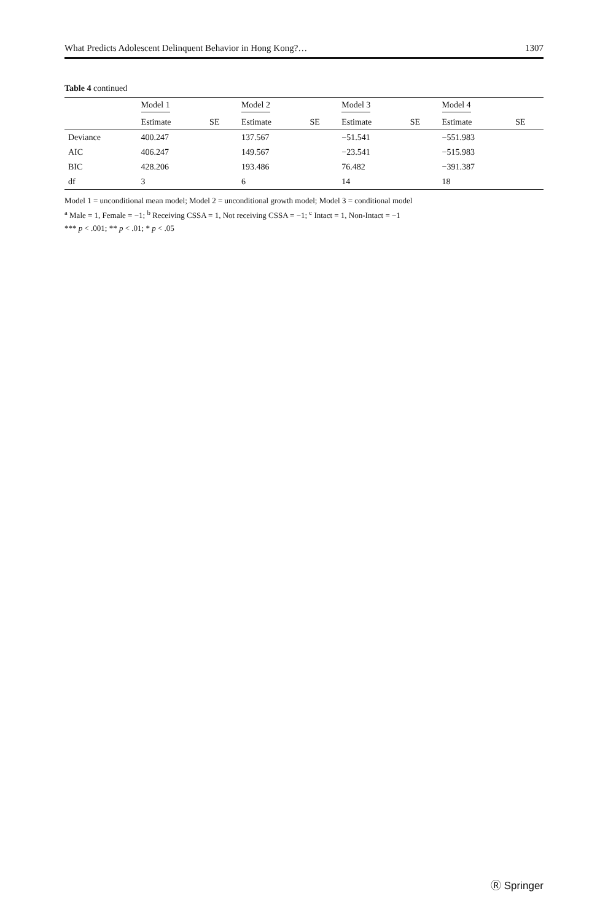What Predicts Adolescent Delinquent Behavior in Hong Kong?… 1307
Table 4 continued
| | Model 1 | | Model 2 | | Model 3 | | Model 4 | |
| --- | --- | --- | --- | --- | --- | --- | --- | --- |
| | Estimate | SE | Estimate | SE | Estimate | SE | Estimate | SE |
| Deviance | 400.247 | | 137.567 | | −51.541 | | −551.983 | |
| AIC | 406.247 | | 149.567 | | −23.541 | | −515.983 | |
| BIC | 428.206 | | 193.486 | | 76.482 | | −391.387 | |
| df | 3 | | 6 | | 14 | | 18 | |
Model 1 = unconditional mean model; Model 2 = unconditional growth model; Model 3 = conditional model
<sup>a</sup> Male = 1, Female = −1; <sup>b</sup> Receiving CSSA = 1, Not receiving CSSA = −1; <sup>c</sup> Intact = 1, Non-Intact = −1
*** p < .001; ** p < .01; * p < .05
Ⓡ Springer